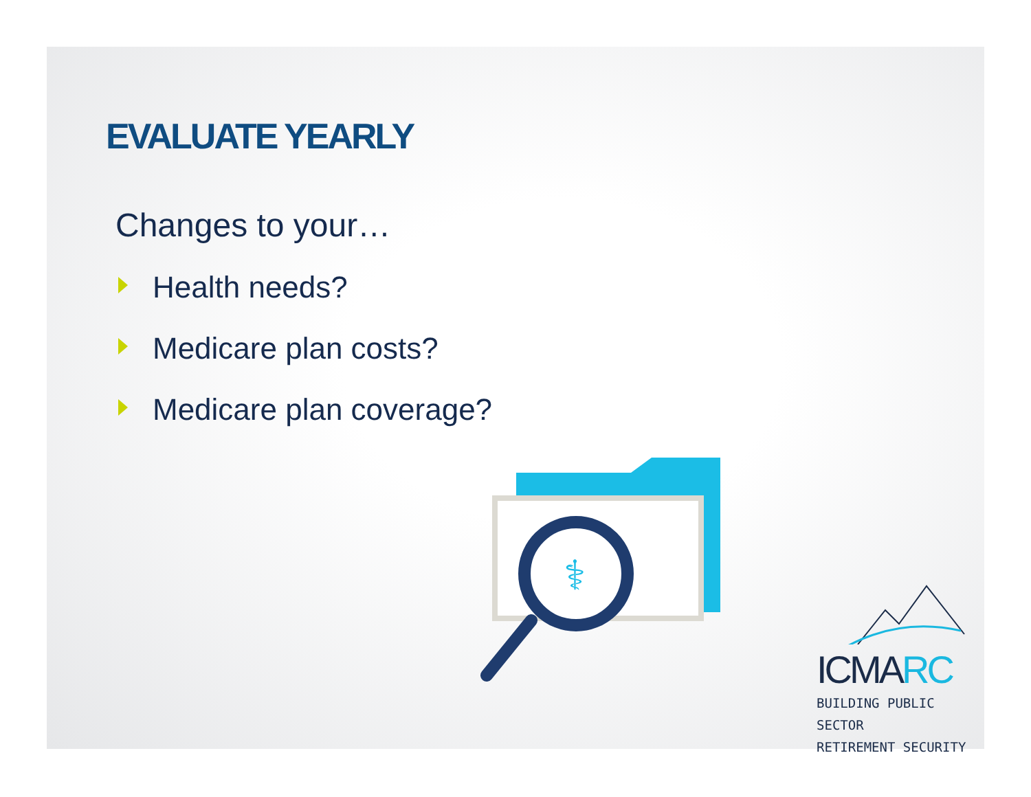EVALUATE YEARLY
Changes to your…
Health needs?
Medicare plan costs?
Medicare plan coverage?
⚕
ICMARC
BUILDING PUBLIC SECTOR
RETIREMENT SECURITY